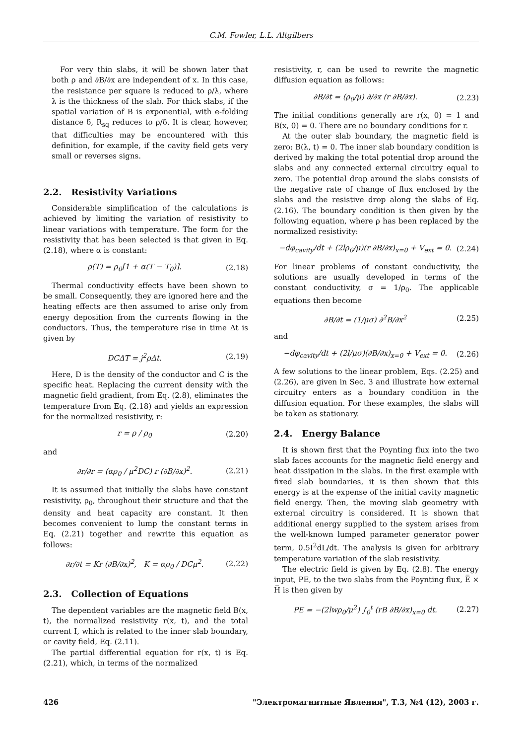C.M. Fowler, L.L. Altgilbers
For very thin slabs, it will be shown later that both ρ and ∂B/∂x are independent of x. In this case, the resistance per square is reduced to ρ/λ, where λ is the thickness of the slab. For thick slabs, if the spatial variation of B is exponential, with e-folding distance δ, R<sub>sq</sub> reduces to ρ/δ. It is clear, however, that difficulties may be encountered with this definition, for example, if the cavity field gets very small or reverses signs.
2.2. Resistivity Variations
Considerable simplification of the calculations is achieved by limiting the variation of resistivity to linear variations with temperature. The form for the resistivity that has been selected is that given in Eq. (2.18), where α is constant:
ρ(T) = ρ<sub>0</sub>[1 + α(T − T<sub>0</sub>)]. (2.18)
Thermal conductivity effects have been shown to be small. Consequently, they are ignored here and the heating effects are then assumed to arise only from energy deposition from the currents flowing in the conductors. Thus, the temperature rise in time Δt is given by
DCΔT = j<sup>2</sup>ρΔt. (2.19)
Here, D is the density of the conductor and C is the specific heat. Replacing the current density with the magnetic field gradient, from Eq. (2.8), eliminates the temperature from Eq. (2.18) and yields an expression for the normalized resistivity, r:
r = ρ / ρ<sub>0</sub> (2.20)
and
∂r/∂r = (αρ<sub>0</sub> / μ<sup>2</sup>DC) r (∂B/∂x)<sup>2</sup>. (2.21)
It is assumed that initially the slabs have constant resistivity, ρ<sub>0</sub>, throughout their structure and that the density and heat capacity are constant. It then becomes convenient to lump the constant terms in Eq. (2.21) together and rewrite this equation as follows:
∂r/∂t = Kr (∂B/∂x)<sup>2</sup>, K = αρ<sub>0</sub> / DCμ<sup>2</sup>. (2.22)
2.3. Collection of Equations
The dependent variables are the magnetic field B(x, t), the normalized resistivity r(x, t), and the total current I, which is related to the inner slab boundary, or cavity field, Eq. (2.11).
The partial differential equation for r(x, t) is Eq. (2.21), which, in terms of the normalized
resistivity, r, can be used to rewrite the magnetic diffusion equation as follows:
∂B/∂t = (ρ<sub>0</sub>/μ) ∂/∂x (r ∂B/∂x). (2.23)
The initial conditions generally are r(x, 0) = 1 and B(x, 0) = 0. There are no boundary conditions for r.
At the outer slab boundary, the magnetic field is zero: B(λ, t) = 0. The inner slab boundary condition is derived by making the total potential drop around the slabs and any connected external circuitry equal to zero. The potential drop around the slabs consists of the negative rate of change of flux enclosed by the slabs and the resistive drop along the slabs of Eq. (2.16). The boundary condition is then given by the following equation, where ρ has been replaced by the normalized resistivity:
−dφ<sub>cavity</sub>/dt + (2lρ<sub>0</sub>/μ)(r ∂B/∂x)<sub>x=0</sub> + V<sub>ext</sub> = 0. (2.24)
For linear problems of constant conductivity, the solutions are usually developed in terms of the constant conductivity, σ = 1/ρ<sub>0</sub>. The applicable equations then become
∂B/∂t = (1/μσ) ∂<sup>2</sup>B/∂x<sup>2</sup> (2.25)
and
−dφ<sub>cavity</sub>/dt + (2l/μσ)(∂B/∂x)<sub>x=0</sub> + V<sub>ext</sub> = 0. (2.26)
A few solutions to the linear problem, Eqs. (2.25) and (2.26), are given in Sec. 3 and illustrate how external circuitry enters as a boundary condition in the diffusion equation. For these examples, the slabs will be taken as stationary.
2.4. Energy Balance
It is shown first that the Poynting flux into the two slab faces accounts for the magnetic field energy and heat dissipation in the slabs. In the first example with fixed slab boundaries, it is then shown that this energy is at the expense of the initial cavity magnetic field energy. Then, the moving slab geometry with external circuitry is considered. It is shown that additional energy supplied to the system arises from the well-known lumped parameter generator power term, 0.5I<sup>2</sup>dL/dt. The analysis is given for arbitrary temperature variation of the slab resistivity.
The electric field is given by Eq. (2.8). The energy input, PE, to the two slabs from the Poynting flux, E̅ × H̅ is then given by
PE = −(2lwρ<sub>0</sub>/μ<sup>2</sup>) ∫<sub>0</sub><sup>t</sup> (rB ∂B/∂x)<sub>x=0</sub> dt. (2.27)
426 "Электромагнитные Явления", Т.3, №4 (12), 2003 г.